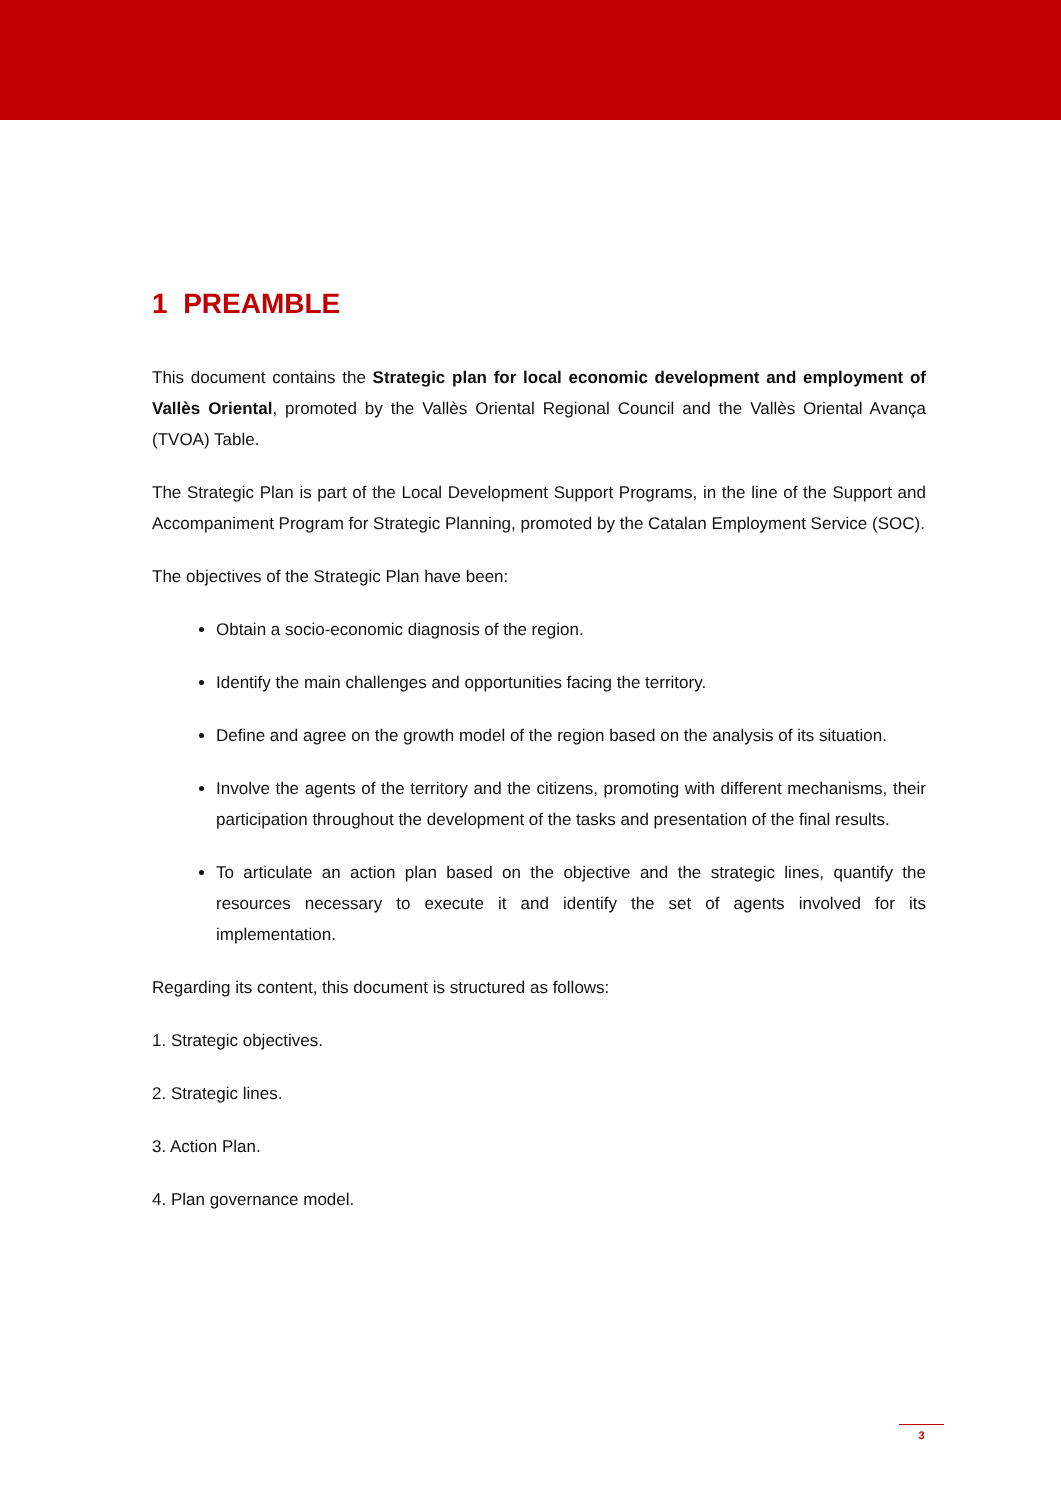1 PREAMBLE
This document contains the Strategic plan for local economic development and employment of Vallès Oriental, promoted by the Vallès Oriental Regional Council and the Vallès Oriental Avança (TVOA) Table.
The Strategic Plan is part of the Local Development Support Programs, in the line of the Support and Accompaniment Program for Strategic Planning, promoted by the Catalan Employment Service (SOC).
The objectives of the Strategic Plan have been:
Obtain a socio-economic diagnosis of the region.
Identify the main challenges and opportunities facing the territory.
Define and agree on the growth model of the region based on the analysis of its situation.
Involve the agents of the territory and the citizens, promoting with different mechanisms, their participation throughout the development of the tasks and presentation of the final results.
To articulate an action plan based on the objective and the strategic lines, quantify the resources necessary to execute it and identify the set of agents involved for its implementation.
Regarding its content, this document is structured as follows:
1. Strategic objectives.
2. Strategic lines.
3. Action Plan.
4. Plan governance model.
3